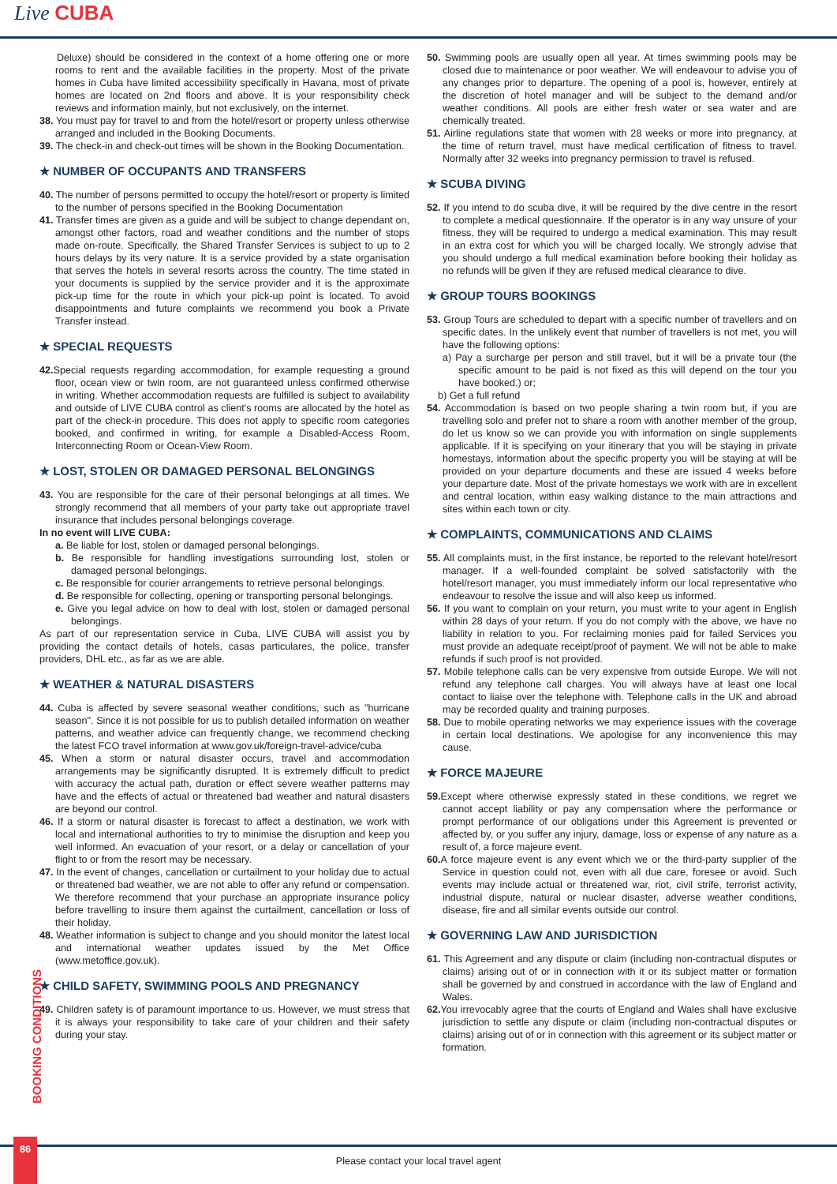Live CUBA
Deluxe) should be considered in the context of a home offering one or more rooms to rent and the available facilities in the property. Most of the private homes in Cuba have limited accessibility specifically in Havana, most of private homes are located on 2nd floors and above. It is your responsibility check reviews and information mainly, but not exclusively, on the internet.
38. You must pay for travel to and from the hotel/resort or property unless otherwise arranged and included in the Booking Documents.
39. The check-in and check-out times will be shown in the Booking Documentation.
★ NUMBER OF OCCUPANTS AND TRANSFERS
40. The number of persons permitted to occupy the hotel/resort or property is limited to the number of persons specified in the Booking Documentation
41. Transfer times are given as a guide and will be subject to change dependant on, amongst other factors, road and weather conditions and the number of stops made on-route. Specifically, the Shared Transfer Services is subject to up to 2 hours delays by its very nature. It is a service provided by a state organisation that serves the hotels in several resorts across the country. The time stated in your documents is supplied by the service provider and it is the approximate pick-up time for the route in which your pick-up point is located. To avoid disappointments and future complaints we recommend you book a Private Transfer instead.
★ SPECIAL REQUESTS
42. Special requests regarding accommodation, for example requesting a ground floor, ocean view or twin room, are not guaranteed unless confirmed otherwise in writing. Whether accommodation requests are fulfilled is subject to availability and outside of LIVE CUBA control as client's rooms are allocated by the hotel as part of the check-in procedure. This does not apply to specific room categories booked, and confirmed in writing, for example a Disabled-Access Room, Interconnecting Room or Ocean-View Room.
★ LOST, STOLEN OR DAMAGED PERSONAL BELONGINGS
43. You are responsible for the care of their personal belongings at all times. We strongly recommend that all members of your party take out appropriate travel insurance that includes personal belongings coverage.
In no event will LIVE CUBA:
a. Be liable for lost, stolen or damaged personal belongings.
b. Be responsible for handling investigations surrounding lost, stolen or damaged personal belongings.
c. Be responsible for courier arrangements to retrieve personal belongings.
d. Be responsible for collecting, opening or transporting personal belongings.
e. Give you legal advice on how to deal with lost, stolen or damaged personal belongings.
As part of our representation service in Cuba, LIVE CUBA will assist you by providing the contact details of hotels, casas particulares, the police, transfer providers, DHL etc., as far as we are able.
★ WEATHER & NATURAL DISASTERS
44. Cuba is affected by severe seasonal weather conditions, such as "hurricane season". Since it is not possible for us to publish detailed information on weather patterns, and weather advice can frequently change, we recommend checking the latest FCO travel information at www.gov.uk/foreign-travel-advice/cuba
45. When a storm or natural disaster occurs, travel and accommodation arrangements may be significantly disrupted. It is extremely difficult to predict with accuracy the actual path, duration or effect severe weather patterns may have and the effects of actual or threatened bad weather and natural disasters are beyond our control.
46. If a storm or natural disaster is forecast to affect a destination, we work with local and international authorities to try to minimise the disruption and keep you well informed. An evacuation of your resort, or a delay or cancellation of your flight to or from the resort may be necessary.
47. In the event of changes, cancellation or curtailment to your holiday due to actual or threatened bad weather, we are not able to offer any refund or compensation. We therefore recommend that your purchase an appropriate insurance policy before travelling to insure them against the curtailment, cancellation or loss of their holiday.
48. Weather information is subject to change and you should monitor the latest local and international weather updates issued by the Met Office (www.metoffice.gov.uk).
★ CHILD SAFETY, SWIMMING POOLS AND PREGNANCY
49. Children safety is of paramount importance to us. However, we must stress that it is always your responsibility to take care of your children and their safety during your stay.
50. Swimming pools are usually open all year. At times swimming pools may be closed due to maintenance or poor weather. We will endeavour to advise you of any changes prior to departure. The opening of a pool is, however, entirely at the discretion of hotel manager and will be subject to the demand and/or weather conditions. All pools are either fresh water or sea water and are chemically treated.
51. Airline regulations state that women with 28 weeks or more into pregnancy, at the time of return travel, must have medical certification of fitness to travel. Normally after 32 weeks into pregnancy permission to travel is refused.
★ SCUBA DIVING
52. If you intend to do scuba dive, it will be required by the dive centre in the resort to complete a medical questionnaire. If the operator is in any way unsure of your fitness, they will be required to undergo a medical examination. This may result in an extra cost for which you will be charged locally. We strongly advise that you should undergo a full medical examination before booking their holiday as no refunds will be given if they are refused medical clearance to dive.
★ GROUP TOURS BOOKINGS
53. Group Tours are scheduled to depart with a specific number of travellers and on specific dates. In the unlikely event that number of travellers is not met, you will have the following options:
a) Pay a surcharge per person and still travel, but it will be a private tour (the specific amount to be paid is not fixed as this will depend on the tour you have booked,) or;
b) Get a full refund
54. Accommodation is based on two people sharing a twin room but, if you are travelling solo and prefer not to share a room with another member of the group, do let us know so we can provide you with information on single supplements applicable. If it is specifying on your itinerary that you will be staying in private homestays, information about the specific property you will be staying at will be provided on your departure documents and these are issued 4 weeks before your departure date. Most of the private homestays we work with are in excellent and central location, within easy walking distance to the main attractions and sites within each town or city.
★ COMPLAINTS, COMMUNICATIONS AND CLAIMS
55. All complaints must, in the first instance, be reported to the relevant hotel/resort manager. If a well-founded complaint be solved satisfactorily with the hotel/resort manager, you must immediately inform our local representative who endeavour to resolve the issue and will also keep us informed.
56. If you want to complain on your return, you must write to your agent in English within 28 days of your return. If you do not comply with the above, we have no liability in relation to you. For reclaiming monies paid for failed Services you must provide an adequate receipt/proof of payment. We will not be able to make refunds if such proof is not provided.
57. Mobile telephone calls can be very expensive from outside Europe. We will not refund any telephone call charges. You will always have at least one local contact to liaise over the telephone with. Telephone calls in the UK and abroad may be recorded quality and training purposes.
58. Due to mobile operating networks we may experience issues with the coverage in certain local destinations. We apologise for any inconvenience this may cause.
★ FORCE MAJEURE
59. Except where otherwise expressly stated in these conditions, we regret we cannot accept liability or pay any compensation where the performance or prompt performance of our obligations under this Agreement is prevented or affected by, or you suffer any injury, damage, loss or expense of any nature as a result of, a force majeure event.
60. A force majeure event is any event which we or the third-party supplier of the Service in question could not, even with all due care, foresee or avoid. Such events may include actual or threatened war, riot, civil strife, terrorist activity, industrial dispute, natural or nuclear disaster, adverse weather conditions, disease, fire and all similar events outside our control.
★ GOVERNING LAW AND JURISDICTION
61. This Agreement and any dispute or claim (including non-contractual disputes or claims) arising out of or in connection with it or its subject matter or formation shall be governed by and construed in accordance with the law of England and Wales.
62. You irrevocably agree that the courts of England and Wales shall have exclusive jurisdiction to settle any dispute or claim (including non-contractual disputes or claims) arising out of or in connection with this agreement or its subject matter or formation.
BOOKING CONDITIONS
Please contact your local travel agent
86